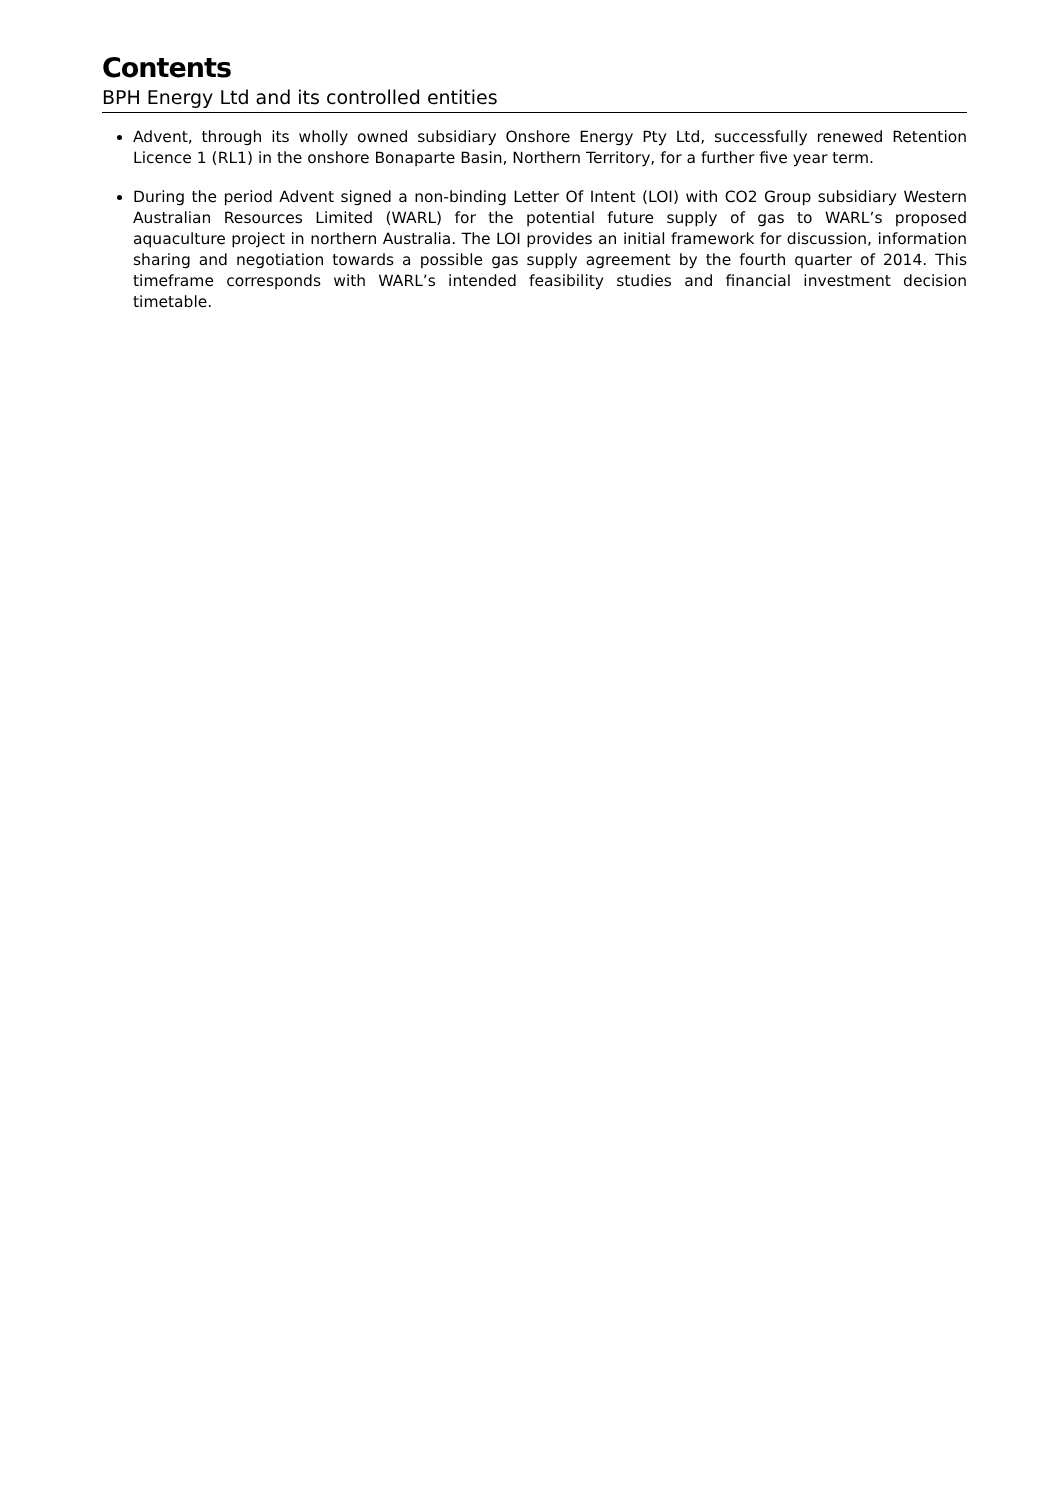Contents
BPH Energy Ltd and its controlled entities
Advent, through its wholly owned subsidiary Onshore Energy Pty Ltd, successfully renewed Retention Licence 1 (RL1) in the onshore Bonaparte Basin, Northern Territory, for a further five year term.
During the period Advent signed a non-binding Letter Of Intent (LOI) with CO2 Group subsidiary Western Australian Resources Limited (WARL) for the potential future supply of gas to WARL’s proposed aquaculture project in northern Australia. The LOI provides an initial framework for discussion, information sharing and negotiation towards a possible gas supply agreement by the fourth quarter of 2014. This timeframe corresponds with WARL’s intended feasibility studies and financial investment decision timetable.